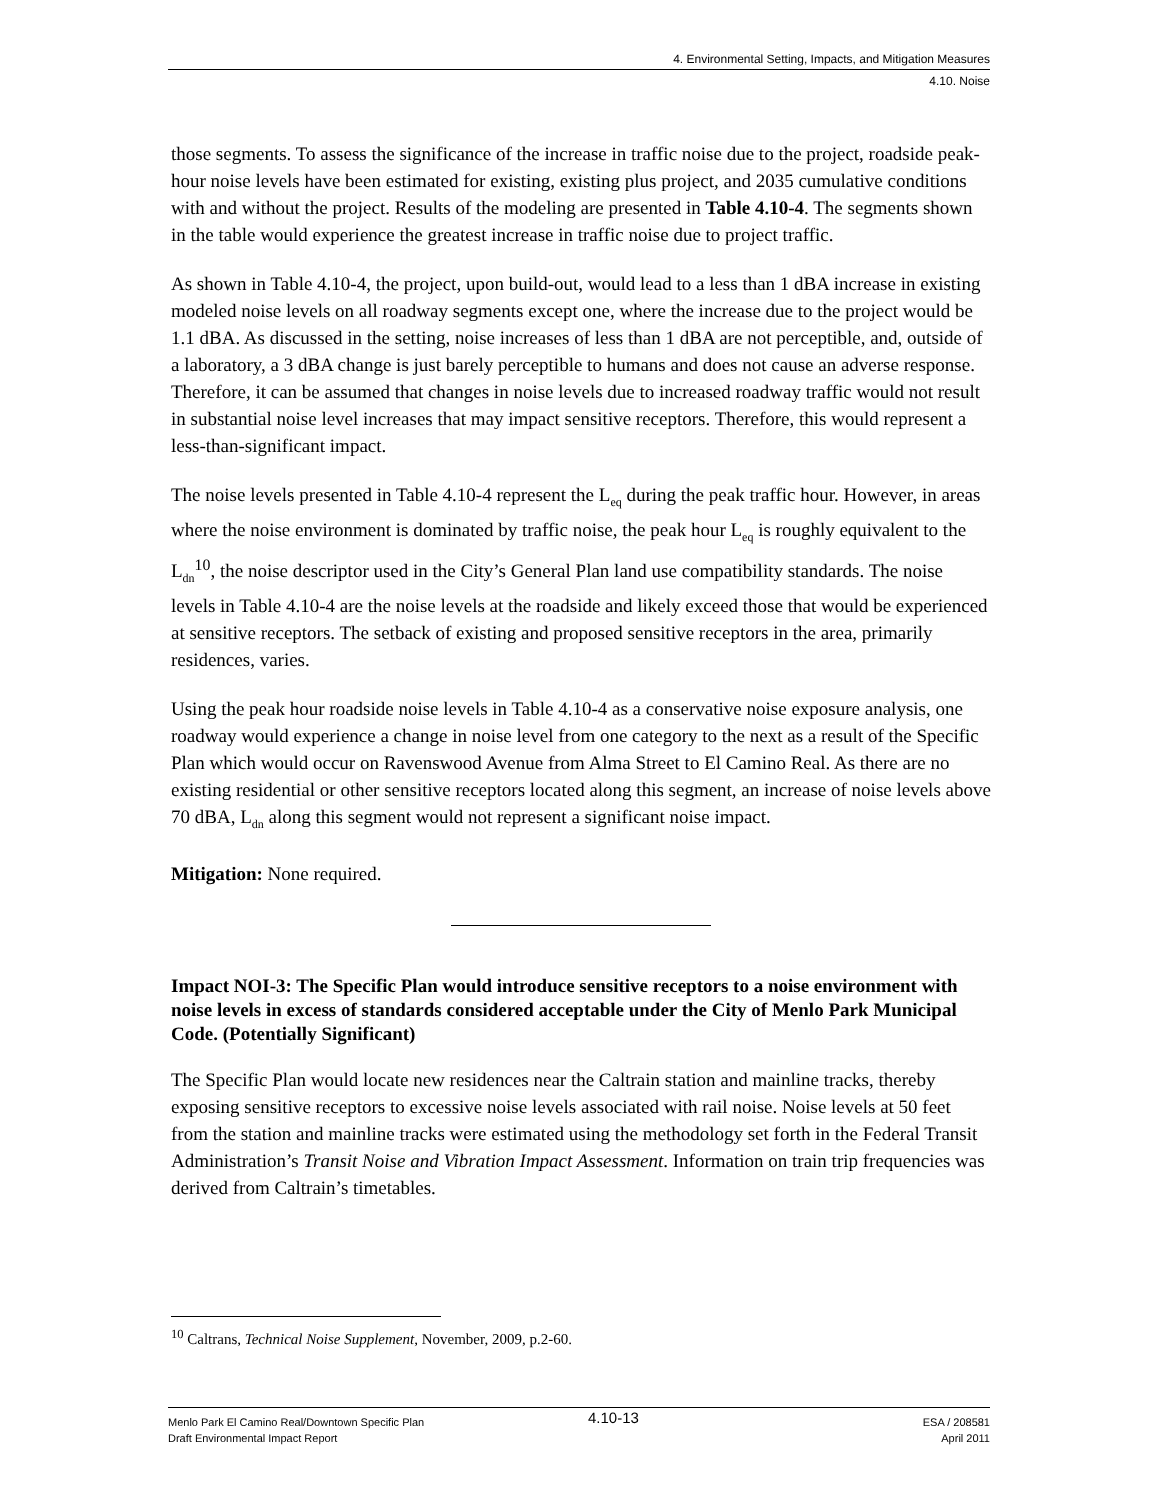4. Environmental Setting, Impacts, and Mitigation Measures
4.10. Noise
those segments. To assess the significance of the increase in traffic noise due to the project, roadside peak-hour noise levels have been estimated for existing, existing plus project, and 2035 cumulative conditions with and without the project. Results of the modeling are presented in Table 4.10-4. The segments shown in the table would experience the greatest increase in traffic noise due to project traffic.
As shown in Table 4.10-4, the project, upon build-out, would lead to a less than 1 dBA increase in existing modeled noise levels on all roadway segments except one, where the increase due to the project would be 1.1 dBA. As discussed in the setting, noise increases of less than 1 dBA are not perceptible, and, outside of a laboratory, a 3 dBA change is just barely perceptible to humans and does not cause an adverse response. Therefore, it can be assumed that changes in noise levels due to increased roadway traffic would not result in substantial noise level increases that may impact sensitive receptors. Therefore, this would represent a less-than-significant impact.
The noise levels presented in Table 4.10-4 represent the L<sub>eq</sub> during the peak traffic hour. However, in areas where the noise environment is dominated by traffic noise, the peak hour L<sub>eq</sub> is roughly equivalent to the L<sub>dn</sub><sup>10</sup>, the noise descriptor used in the City’s General Plan land use compatibility standards. The noise levels in Table 4.10-4 are the noise levels at the roadside and likely exceed those that would be experienced at sensitive receptors. The setback of existing and proposed sensitive receptors in the area, primarily residences, varies.
Using the peak hour roadside noise levels in Table 4.10-4 as a conservative noise exposure analysis, one roadway would experience a change in noise level from one category to the next as a result of the Specific Plan which would occur on Ravenswood Avenue from Alma Street to El Camino Real. As there are no existing residential or other sensitive receptors located along this segment, an increase of noise levels above 70 dBA, L<sub>dn</sub> along this segment would not represent a significant noise impact.
Mitigation: None required.
Impact NOI-3: The Specific Plan would introduce sensitive receptors to a noise environment with noise levels in excess of standards considered acceptable under the City of Menlo Park Municipal Code. (Potentially Significant)
The Specific Plan would locate new residences near the Caltrain station and mainline tracks, thereby exposing sensitive receptors to excessive noise levels associated with rail noise. Noise levels at 50 feet from the station and mainline tracks were estimated using the methodology set forth in the Federal Transit Administration’s Transit Noise and Vibration Impact Assessment. Information on train trip frequencies was derived from Caltrain’s timetables.
<sup>10</sup> Caltrans, Technical Noise Supplement, November, 2009, p.2-60.
Menlo Park El Camino Real/Downtown Specific Plan
Draft Environmental Impact Report
4.10-13
ESA / 208581
April 2011